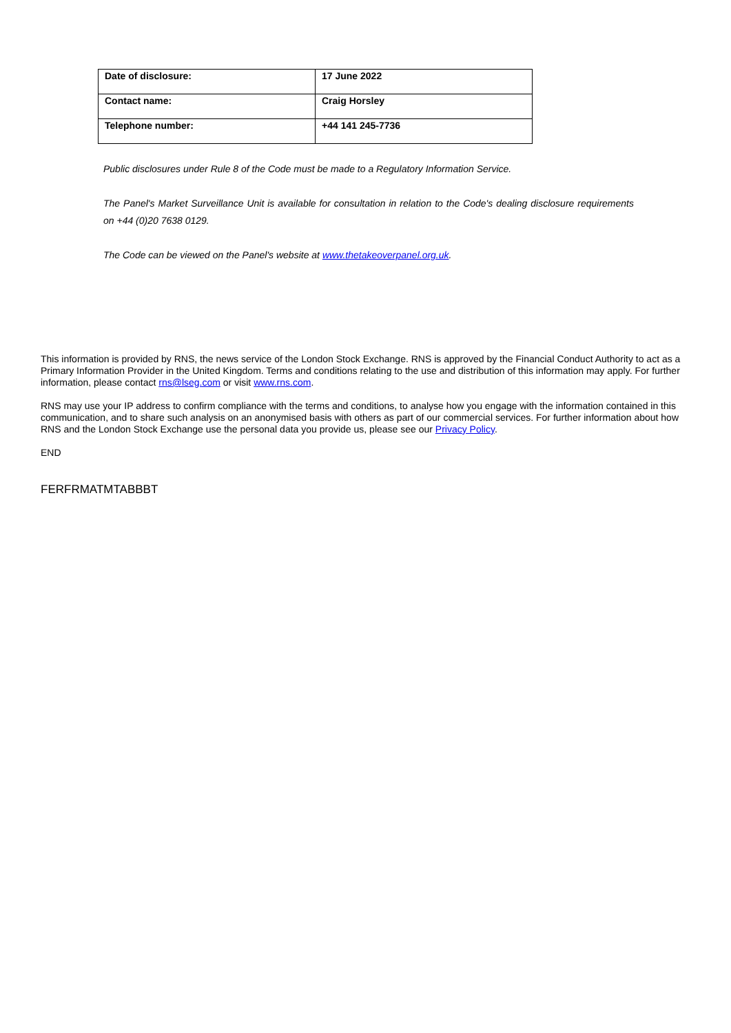| Date of disclosure: | 17 June 2022 |
| Contact name: | Craig Horsley |
| Telephone number: | +44 141 245-7736 |
Public disclosures under Rule 8 of the Code must be made to a Regulatory Information Service.
The Panel's Market Surveillance Unit is available for consultation in relation to the Code's dealing disclosure requirements on +44 (0)20 7638 0129.
The Code can be viewed on the Panel's website at www.thetakeoverpanel.org.uk.
This information is provided by RNS, the news service of the London Stock Exchange. RNS is approved by the Financial Conduct Authority to act as a Primary Information Provider in the United Kingdom. Terms and conditions relating to the use and distribution of this information may apply. For further information, please contact rns@lseg.com or visit www.rns.com.
RNS may use your IP address to confirm compliance with the terms and conditions, to analyse how you engage with the information contained in this communication, and to share such analysis on an anonymised basis with others as part of our commercial services. For further information about how RNS and the London Stock Exchange use the personal data you provide us, please see our Privacy Policy.
END
FERFRMATMTABBBT